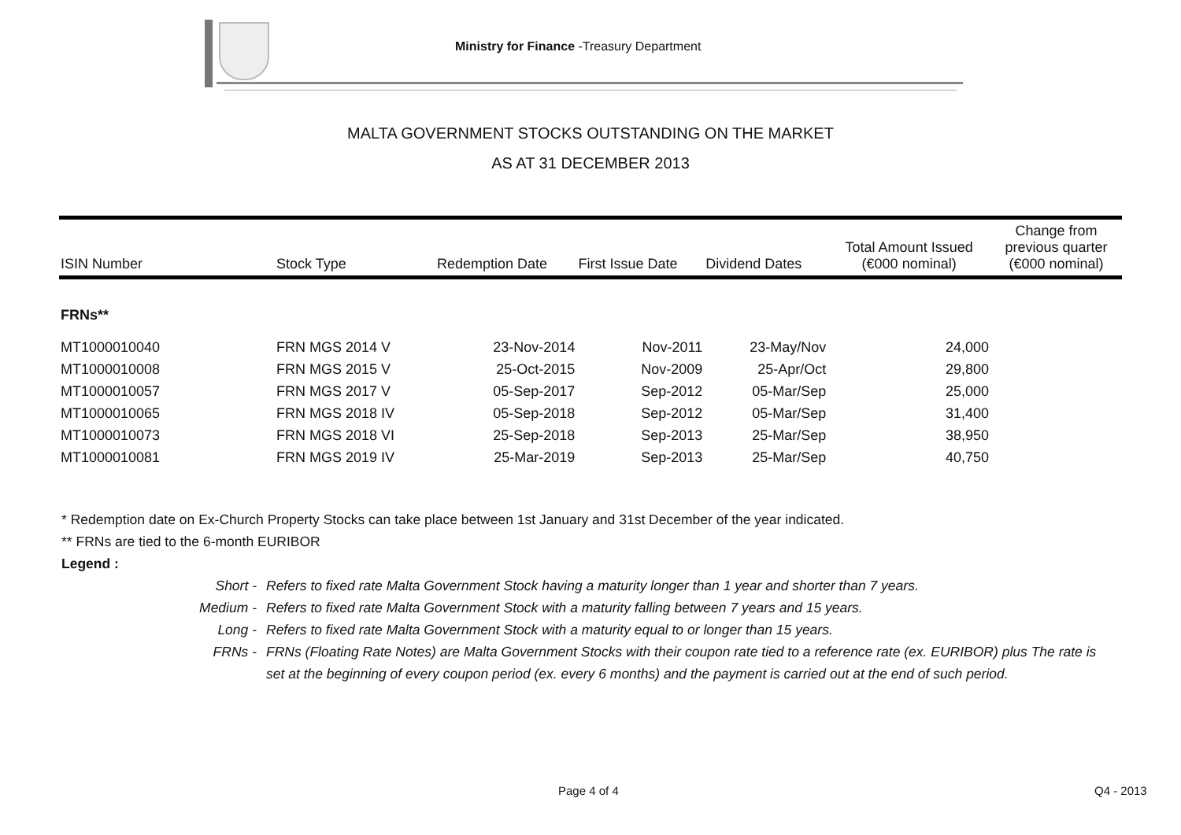Ministry for Finance -Treasury Department
MALTA GOVERNMENT STOCKS OUTSTANDING ON THE MARKET
AS AT 31 DECEMBER 2013
| ISIN Number | Stock Type | Redemption Date | First Issue Date | Dividend Dates | Total Amount Issued (€000 nominal) | Change from previous quarter (€000 nominal) |
| --- | --- | --- | --- | --- | --- | --- |
| FRNs** | | | | | | |
| MT1000010040 | FRN MGS 2014 V | 23-Nov-2014 | Nov-2011 | 23-May/Nov | 24,000 | |
| MT1000010008 | FRN MGS 2015 V | 25-Oct-2015 | Nov-2009 | 25-Apr/Oct | 29,800 | |
| MT1000010057 | FRN MGS 2017 V | 05-Sep-2017 | Sep-2012 | 05-Mar/Sep | 25,000 | |
| MT1000010065 | FRN MGS 2018 IV | 05-Sep-2018 | Sep-2012 | 05-Mar/Sep | 31,400 | |
| MT1000010073 | FRN MGS 2018 VI | 25-Sep-2018 | Sep-2013 | 25-Mar/Sep | 38,950 | |
| MT1000010081 | FRN MGS 2019 IV | 25-Mar-2019 | Sep-2013 | 25-Mar/Sep | 40,750 | |
* Redemption date on Ex-Church Property Stocks can take place between 1st January and 31st December of the year indicated.
** FRNs are tied to the 6-month EURIBOR
Legend :
Short -
Refers to fixed rate Malta Government Stock having a maturity longer than 1 year and shorter than 7 years.
Medium -
Refers to fixed rate Malta Government Stock with a maturity falling between 7 years and 15 years.
Long -
Refers to fixed rate Malta Government Stock with a maturity equal to or longer than 15 years.
FRNs -
FRNs (Floating Rate Notes) are Malta Government Stocks with their coupon rate tied to a reference rate (ex. EURIBOR) plus The rate is set at the beginning of every coupon period (ex. every 6 months) and the payment is carried out at the end of such period.
Page 4 of 4 Q4 - 2013